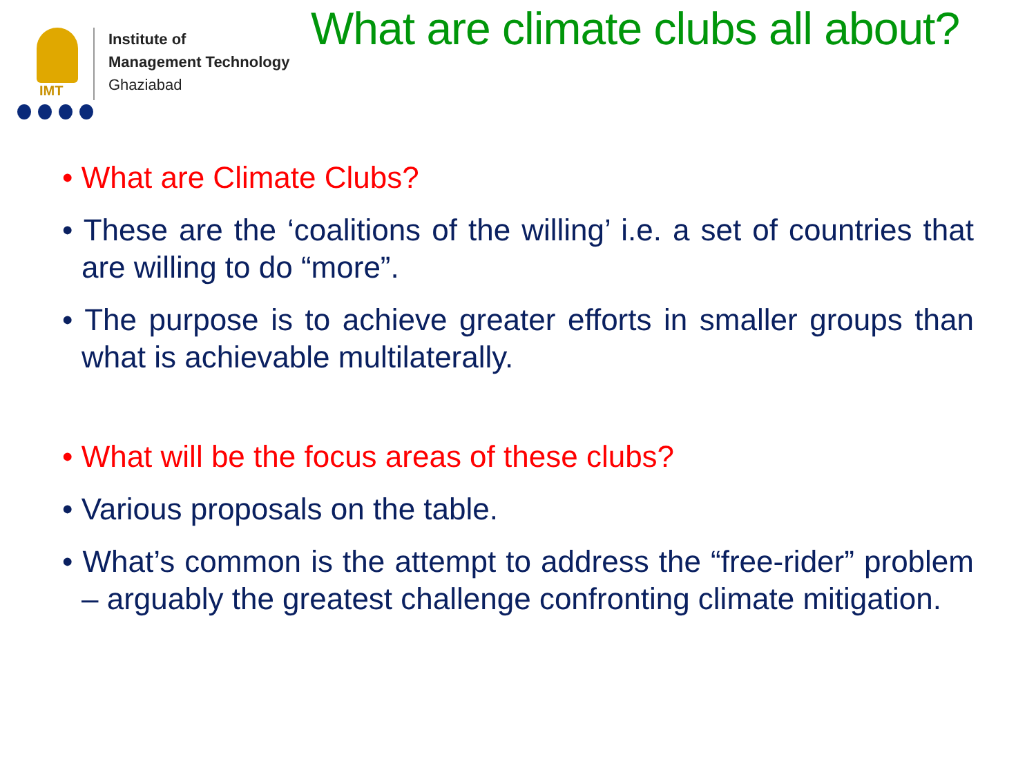IMT
Institute of
Management Technology
Ghaziabad
What are climate clubs all about?
• What are Climate Clubs?
• These are the ‘coalitions of the willing’ i.e. a set of countries that are willing to do “more”.
• The purpose is to achieve greater efforts in smaller groups than what is achievable multilaterally.
• What will be the focus areas of these clubs?
• Various proposals on the table.
• What’s common is the attempt to address the “free-rider” problem – arguably the greatest challenge confronting climate mitigation.